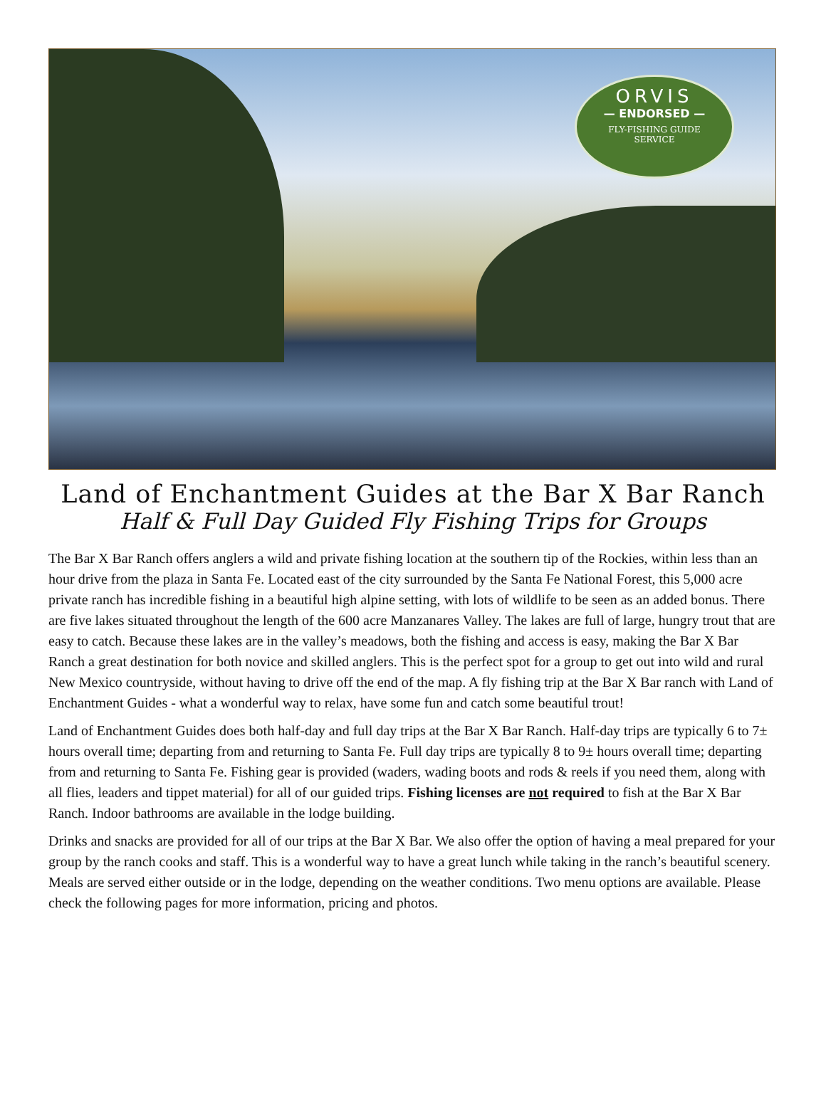ORVIS
— ENDORSED —
FLY-FISHING GUIDE
SERVICE
Land of Enchantment Guides at the Bar X Bar Ranch
Half & Full Day Guided Fly Fishing Trips for Groups
The Bar X Bar Ranch offers anglers a wild and private fishing location at the southern tip of the Rockies, within less than an hour drive from the plaza in Santa Fe. Located east of the city surrounded by the Santa Fe National Forest, this 5,000 acre private ranch has incredible fishing in a beautiful high alpine setting, with lots of wildlife to be seen as an added bonus. There are five lakes situated throughout the length of the 600 acre Manzanares Valley. The lakes are full of large, hungry trout that are easy to catch. Because these lakes are in the valley’s meadows, both the fishing and access is easy, making the Bar X Bar Ranch a great destination for both novice and skilled anglers. This is the perfect spot for a group to get out into wild and rural New Mexico countryside, without having to drive off the end of the map. A fly fishing trip at the Bar X Bar ranch with Land of Enchantment Guides - what a wonderful way to relax, have some fun and catch some beautiful trout!
Land of Enchantment Guides does both half-day and full day trips at the Bar X Bar Ranch. Half-day trips are typically 6 to 7± hours overall time; departing from and returning to Santa Fe. Full day trips are typically 8 to 9± hours overall time; departing from and returning to Santa Fe. Fishing gear is provided (waders, wading boots and rods & reels if you need them, along with all flies, leaders and tippet material) for all of our guided trips. Fishing licenses are not required to fish at the Bar X Bar Ranch. Indoor bathrooms are available in the lodge building.
Drinks and snacks are provided for all of our trips at the Bar X Bar. We also offer the option of having a meal prepared for your group by the ranch cooks and staff. This is a wonderful way to have a great lunch while taking in the ranch’s beautiful scenery. Meals are served either outside or in the lodge, depending on the weather conditions. Two menu options are available. Please check the following pages for more information, pricing and photos.